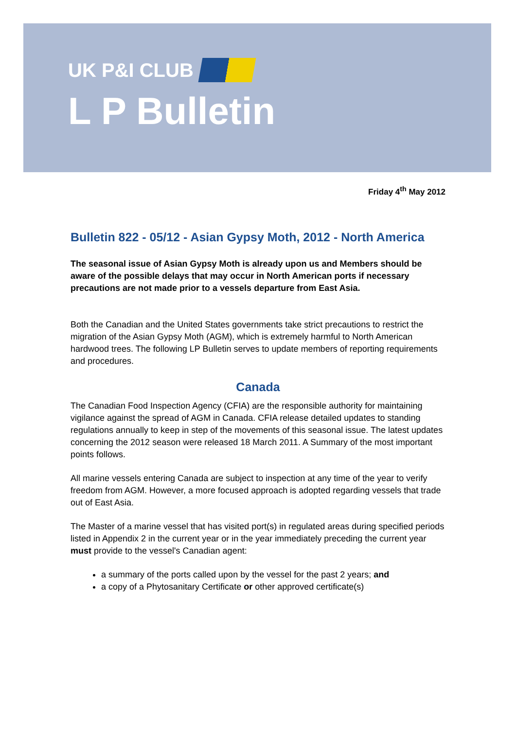UK P&I CLUB
L P Bulletin
Friday 4<sup>th</sup> May 2012
Bulletin 822 - 05/12 - Asian Gypsy Moth, 2012 - North America
The seasonal issue of Asian Gypsy Moth is already upon us and Members should be aware of the possible delays that may occur in North American ports if necessary precautions are not made prior to a vessels departure from East Asia.
Both the Canadian and the United States governments take strict precautions to restrict the migration of the Asian Gypsy Moth (AGM), which is extremely harmful to North American hardwood trees. The following LP Bulletin serves to update members of reporting requirements and procedures.
Canada
The Canadian Food Inspection Agency (CFIA) are the responsible authority for maintaining vigilance against the spread of AGM in Canada. CFIA release detailed updates to standing regulations annually to keep in step of the movements of this seasonal issue. The latest updates concerning the 2012 season were released 18 March 2011. A Summary of the most important points follows.
All marine vessels entering Canada are subject to inspection at any time of the year to verify freedom from AGM. However, a more focused approach is adopted regarding vessels that trade out of East Asia.
The Master of a marine vessel that has visited port(s) in regulated areas during specified periods listed in Appendix 2 in the current year or in the year immediately preceding the current year must provide to the vessel's Canadian agent:
a summary of the ports called upon by the vessel for the past 2 years; and
a copy of a Phytosanitary Certificate or other approved certificate(s)